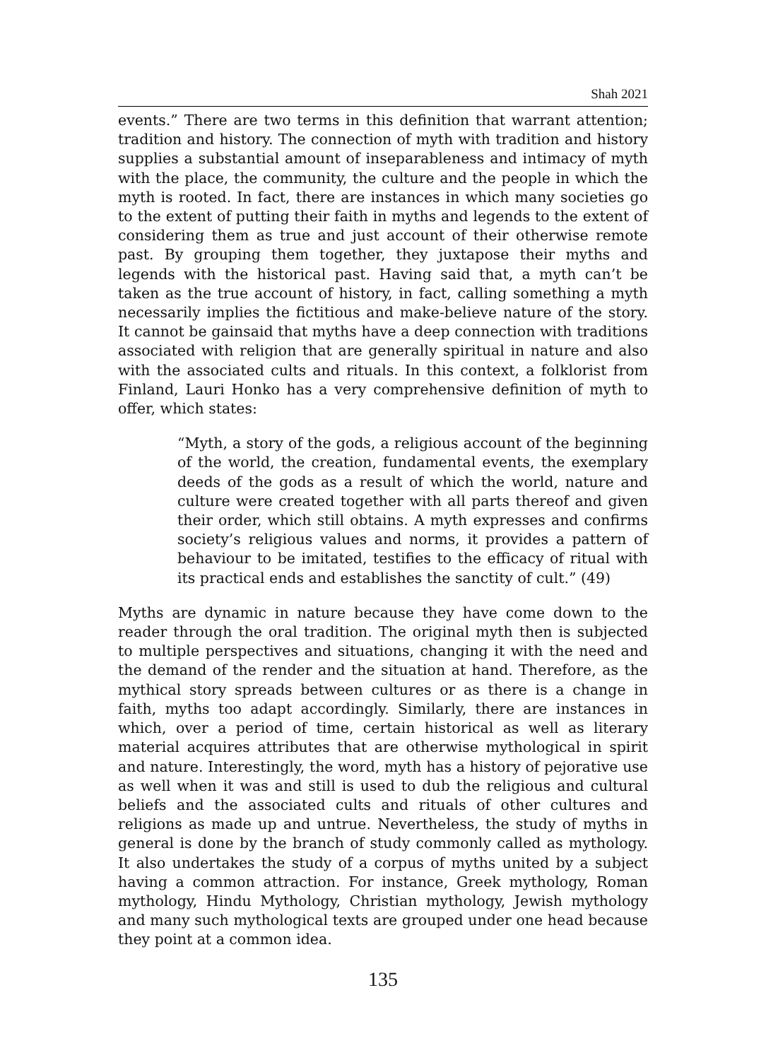Shah 2021
events.” There are two terms in this definition that warrant attention; tradition and history. The connection of myth with tradition and history supplies a substantial amount of inseparableness and intimacy of myth with the place, the community, the culture and the people in which the myth is rooted. In fact, there are instances in which many societies go to the extent of putting their faith in myths and legends to the extent of considering them as true and just account of their otherwise remote past. By grouping them together, they juxtapose their myths and legends with the historical past. Having said that, a myth can’t be taken as the true account of history, in fact, calling something a myth necessarily implies the fictitious and make-believe nature of the story. It cannot be gainsaid that myths have a deep connection with traditions associated with religion that are generally spiritual in nature and also with the associated cults and rituals. In this context, a folklorist from Finland, Lauri Honko has a very comprehensive definition of myth to offer, which states:
“Myth, a story of the gods, a religious account of the beginning of the world, the creation, fundamental events, the exemplary deeds of the gods as a result of which the world, nature and culture were created together with all parts thereof and given their order, which still obtains. A myth expresses and confirms society’s religious values and norms, it provides a pattern of behaviour to be imitated, testifies to the efficacy of ritual with its practical ends and establishes the sanctity of cult.” (49)
Myths are dynamic in nature because they have come down to the reader through the oral tradition. The original myth then is subjected to multiple perspectives and situations, changing it with the need and the demand of the render and the situation at hand. Therefore, as the mythical story spreads between cultures or as there is a change in faith, myths too adapt accordingly. Similarly, there are instances in which, over a period of time, certain historical as well as literary material acquires attributes that are otherwise mythological in spirit and nature. Interestingly, the word, myth has a history of pejorative use as well when it was and still is used to dub the religious and cultural beliefs and the associated cults and rituals of other cultures and religions as made up and untrue. Nevertheless, the study of myths in general is done by the branch of study commonly called as mythology. It also undertakes the study of a corpus of myths united by a subject having a common attraction. For instance, Greek mythology, Roman mythology, Hindu Mythology, Christian mythology, Jewish mythology and many such mythological texts are grouped under one head because they point at a common idea.
135